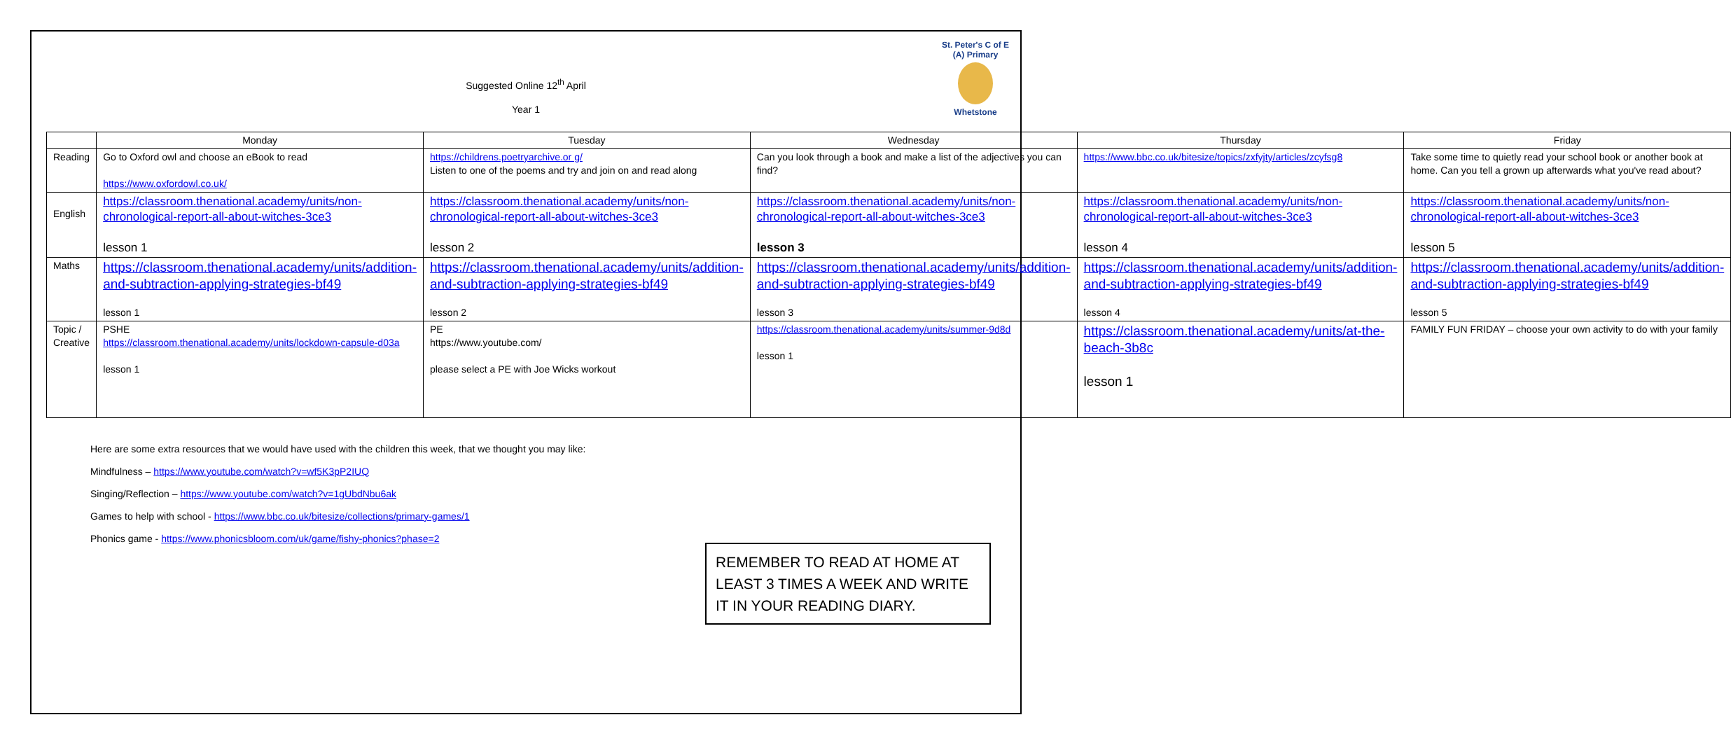St. Peter's C of E (A) Primary
Whetstone
Suggested Online 12<sup>th</sup> April
Year 1
| | Monday | Tuesday | Wednesday | Thursday | Friday |
| --- | --- | --- | --- | --- | --- |
| Reading | Go to Oxford owl and choose an eBook to read https://www.oxfordowl.co.uk/ | https://childrens.poetryarchive.or g/ Listen to one of the poems and try and join on and read along | Can you look through a book and make a list of the adjectives you can find? | https://www.bbc.co.uk/bitesize/topics/zxfyjty/articles/zcyfsg8 | Take some time to quietly read your school book or another book at home. Can you tell a grown up afterwards what you've read about? |
| English | https://classroom.thenational.academy/units/non-chronological-report-all-about-witches-3ce3 lesson 1 | https://classroom.thenational.academy/units/non-chronological-report-all-about-witches-3ce3 lesson 2 | https://classroom.thenational.academy/units/non-chronological-report-all-about-witches-3ce3 lesson 3 | https://classroom.thenational.academy/units/non-chronological-report-all-about-witches-3ce3 lesson 4 | https://classroom.thenational.academy/units/non-chronological-report-all-about-witches-3ce3 lesson 5 |
| Maths | https://classroom.thenational.academy/units/addition-and-subtraction-applying-strategies-bf49 lesson 1 | https://classroom.thenational.academy/units/addition-and-subtraction-applying-strategies-bf49 lesson 2 | https://classroom.thenational.academy/units/addition-and-subtraction-applying-strategies-bf49 lesson 3 | https://classroom.thenational.academy/units/addition-and-subtraction-applying-strategies-bf49 lesson 4 | https://classroom.thenational.academy/units/addition-and-subtraction-applying-strategies-bf49 lesson 5 |
| Topic / Creative | PSHE https://classroom.thenational.academy/units/lockdown-capsule-d03a lesson 1 | PE https://www.youtube.com/ please select a PE with Joe Wicks workout | https://classroom.thenational.academy/units/summer-9d8d lesson 1 | https://classroom.thenational.academy/units/at-the-beach-3b8c lesson 1 | FAMILY FUN FRIDAY – choose your own activity to do with your family |
Here are some extra resources that we would have used with the children this week, that we thought you may like:
Mindfulness – https://www.youtube.com/watch?v=wf5K3pP2IUQ
Singing/Reflection – https://www.youtube.com/watch?v=1gUbdNbu6ak
Games to help with school - https://www.bbc.co.uk/bitesize/collections/primary-games/1
Phonics game - https://www.phonicsbloom.com/uk/game/fishy-phonics?phase=2
REMEMBER TO READ AT HOME AT LEAST 3 TIMES A WEEK AND WRITE IT IN YOUR READING DIARY.